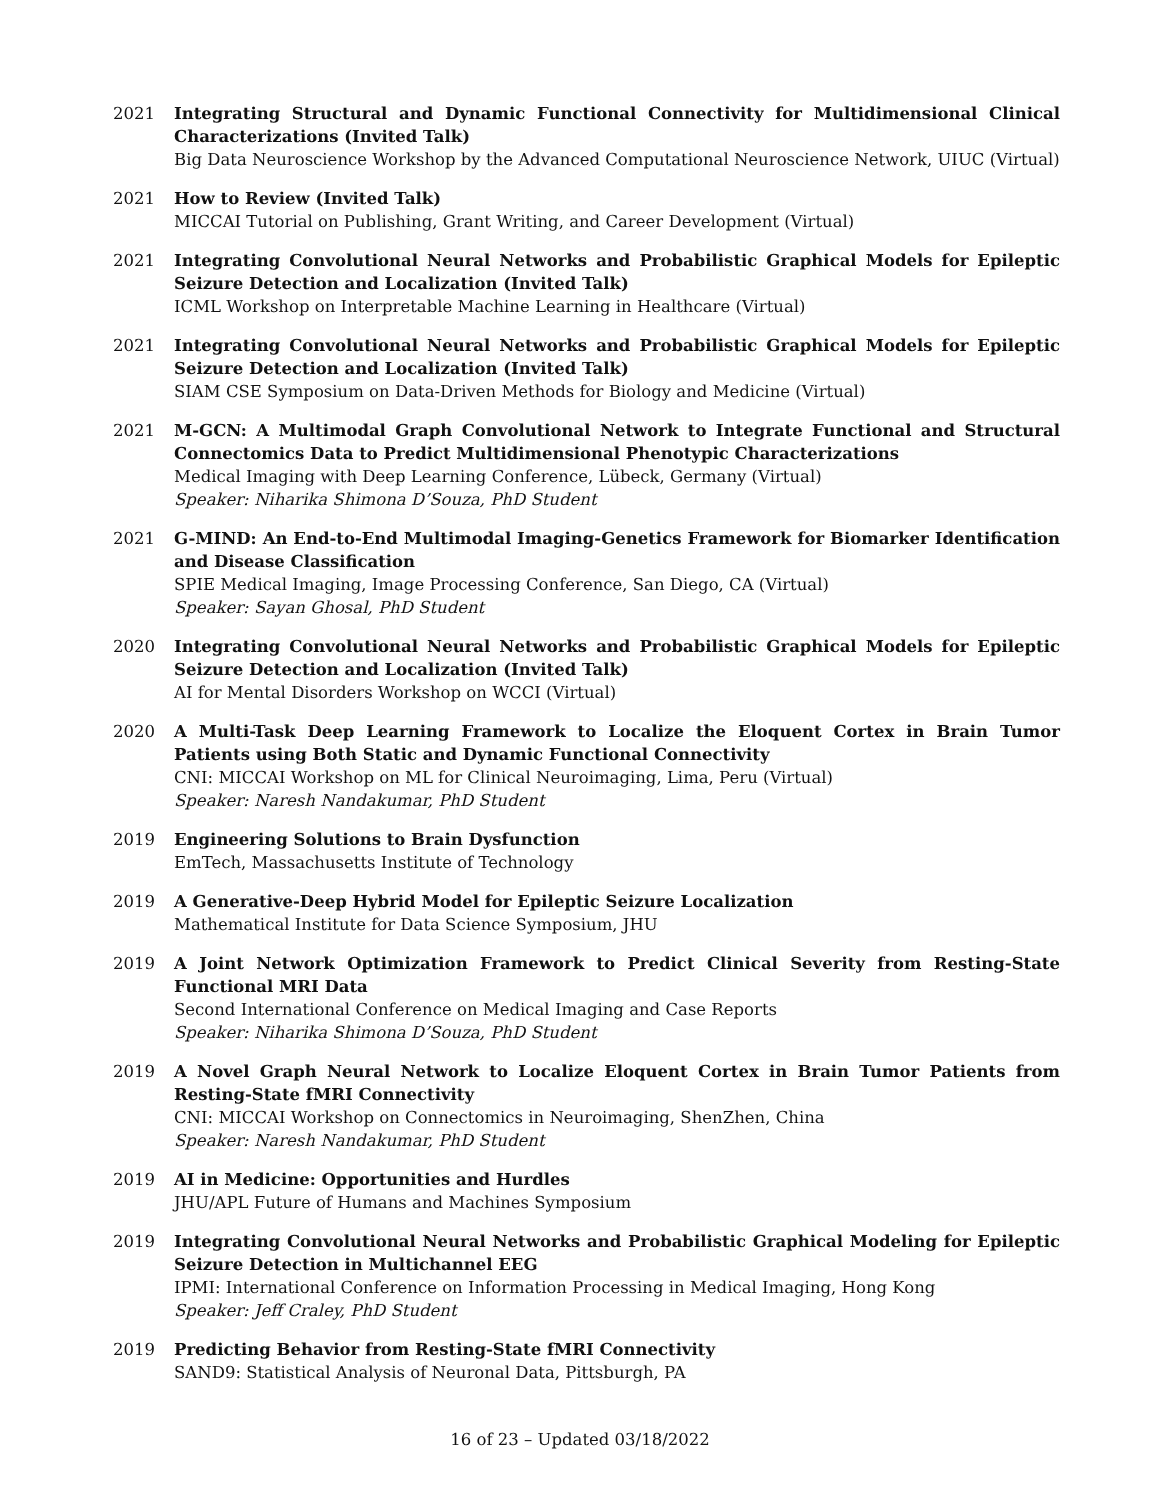2021 Integrating Structural and Dynamic Functional Connectivity for Multidimensional Clinical Characterizations (Invited Talk)
Big Data Neuroscience Workshop by the Advanced Computational Neuroscience Network, UIUC (Virtual)
2021 How to Review (Invited Talk)
MICCAI Tutorial on Publishing, Grant Writing, and Career Development (Virtual)
2021 Integrating Convolutional Neural Networks and Probabilistic Graphical Models for Epileptic Seizure Detection and Localization (Invited Talk)
ICML Workshop on Interpretable Machine Learning in Healthcare (Virtual)
2021 Integrating Convolutional Neural Networks and Probabilistic Graphical Models for Epileptic Seizure Detection and Localization (Invited Talk)
SIAM CSE Symposium on Data-Driven Methods for Biology and Medicine (Virtual)
2021 M-GCN: A Multimodal Graph Convolutional Network to Integrate Functional and Structural Connectomics Data to Predict Multidimensional Phenotypic Characterizations
Medical Imaging with Deep Learning Conference, Lübeck, Germany (Virtual)
Speaker: Niharika Shimona D’Souza, PhD Student
2021 G-MIND: An End-to-End Multimodal Imaging-Genetics Framework for Biomarker Identification and Disease Classification
SPIE Medical Imaging, Image Processing Conference, San Diego, CA (Virtual)
Speaker: Sayan Ghosal, PhD Student
2020 Integrating Convolutional Neural Networks and Probabilistic Graphical Models for Epileptic Seizure Detection and Localization (Invited Talk)
AI for Mental Disorders Workshop on WCCI (Virtual)
2020 A Multi-Task Deep Learning Framework to Localize the Eloquent Cortex in Brain Tumor Patients using Both Static and Dynamic Functional Connectivity
CNI: MICCAI Workshop on ML for Clinical Neuroimaging, Lima, Peru (Virtual)
Speaker: Naresh Nandakumar, PhD Student
2019 Engineering Solutions to Brain Dysfunction
EmTech, Massachusetts Institute of Technology
2019 A Generative-Deep Hybrid Model for Epileptic Seizure Localization
Mathematical Institute for Data Science Symposium, JHU
2019 A Joint Network Optimization Framework to Predict Clinical Severity from Resting-State Functional MRI Data
Second International Conference on Medical Imaging and Case Reports
Speaker: Niharika Shimona D’Souza, PhD Student
2019 A Novel Graph Neural Network to Localize Eloquent Cortex in Brain Tumor Patients from Resting-State fMRI Connectivity
CNI: MICCAI Workshop on Connectomics in Neuroimaging, ShenZhen, China
Speaker: Naresh Nandakumar, PhD Student
2019 AI in Medicine: Opportunities and Hurdles
JHU/APL Future of Humans and Machines Symposium
2019 Integrating Convolutional Neural Networks and Probabilistic Graphical Modeling for Epileptic Seizure Detection in Multichannel EEG
IPMI: International Conference on Information Processing in Medical Imaging, Hong Kong
Speaker: Jeff Craley, PhD Student
2019 Predicting Behavior from Resting-State fMRI Connectivity
SAND9: Statistical Analysis of Neuronal Data, Pittsburgh, PA
16 of 23 – Updated 03/18/2022